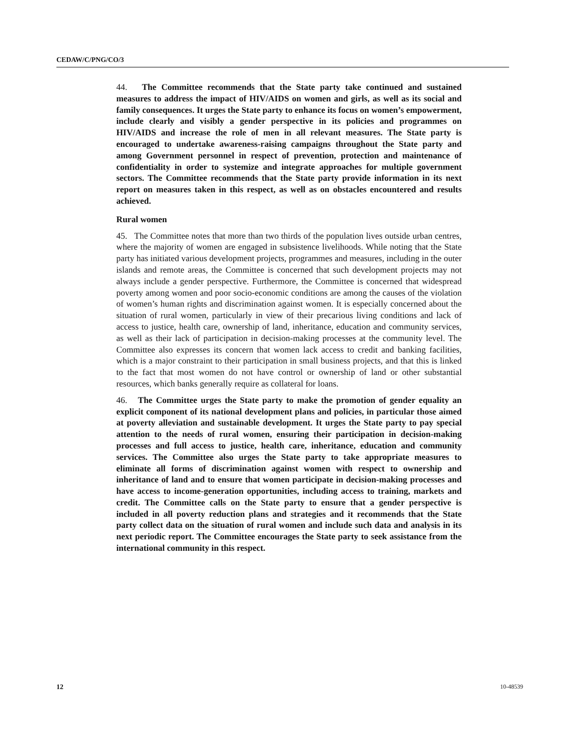CEDAW/C/PNG/CO/3
44. The Committee recommends that the State party take continued and sustained measures to address the impact of HIV/AIDS on women and girls, as well as its social and family consequences. It urges the State party to enhance its focus on women’s empowerment, include clearly and visibly a gender perspective in its policies and programmes on HIV/AIDS and increase the role of men in all relevant measures. The State party is encouraged to undertake awareness-raising campaigns throughout the State party and among Government personnel in respect of prevention, protection and maintenance of confidentiality in order to systemize and integrate approaches for multiple government sectors. The Committee recommends that the State party provide information in its next report on measures taken in this respect, as well as on obstacles encountered and results achieved.
Rural women
45. The Committee notes that more than two thirds of the population lives outside urban centres, where the majority of women are engaged in subsistence livelihoods. While noting that the State party has initiated various development projects, programmes and measures, including in the outer islands and remote areas, the Committee is concerned that such development projects may not always include a gender perspective. Furthermore, the Committee is concerned that widespread poverty among women and poor socio-economic conditions are among the causes of the violation of women’s human rights and discrimination against women. It is especially concerned about the situation of rural women, particularly in view of their precarious living conditions and lack of access to justice, health care, ownership of land, inheritance, education and community services, as well as their lack of participation in decision-making processes at the community level. The Committee also expresses its concern that women lack access to credit and banking facilities, which is a major constraint to their participation in small business projects, and that this is linked to the fact that most women do not have control or ownership of land or other substantial resources, which banks generally require as collateral for loans.
46. The Committee urges the State party to make the promotion of gender equality an explicit component of its national development plans and policies, in particular those aimed at poverty alleviation and sustainable development. It urges the State party to pay special attention to the needs of rural women, ensuring their participation in decision-making processes and full access to justice, health care, inheritance, education and community services. The Committee also urges the State party to take appropriate measures to eliminate all forms of discrimination against women with respect to ownership and inheritance of land and to ensure that women participate in decision-making processes and have access to income-generation opportunities, including access to training, markets and credit. The Committee calls on the State party to ensure that a gender perspective is included in all poverty reduction plans and strategies and it recommends that the State party collect data on the situation of rural women and include such data and analysis in its next periodic report. The Committee encourages the State party to seek assistance from the international community in this respect.
12 10-48539